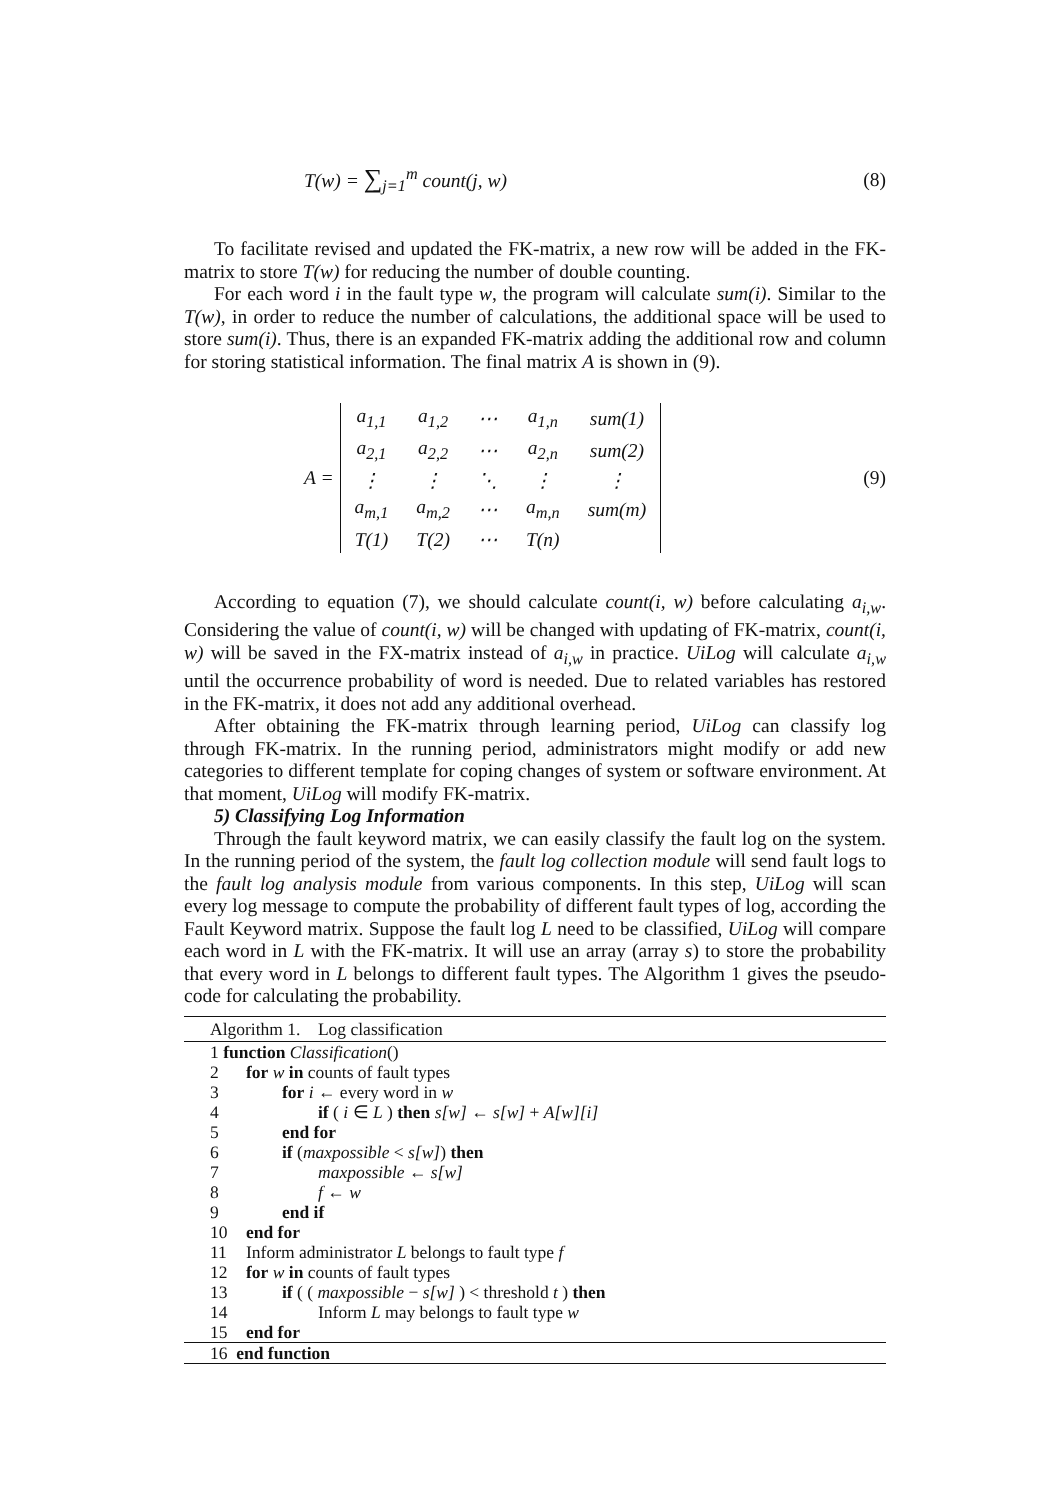T(w) = ∑<sub>j=1</sub><sup>m</sup> count(j, w) (8)
To facilitate revised and updated the FK-matrix, a new row will be added in the FK-matrix to store T(w) for reducing the number of double counting.
For each word i in the fault type w, the program will calculate sum(i). Similar to the T(w), in order to reduce the number of calculations, the additional space will be used to store sum(i). Thus, there is an expanded FK-matrix adding the additional row and column for storing statistical information. The final matrix A is shown in (9).
A =
| a<sub>1,1</sub> | a<sub>1,2</sub> | ⋯ | a<sub>1,n</sub> | sum(1) |
| a<sub>2,1</sub> | a<sub>2,2</sub> | ⋯ | a<sub>2,n</sub> | sum(2) |
| ⋮ | ⋮ | ⋱ | ⋮ | ⋮ |
| a<sub>m,1</sub> | a<sub>m,2</sub> | ⋯ | a<sub>m,n</sub> | sum(m) |
| T(1) | T(2) | ⋯ | T(n) | |
(9)
According to equation (7), we should calculate count(i, w) before calculating a<sub>i,w</sub>. Considering the value of count(i, w) will be changed with updating of FK-matrix, count(i, w) will be saved in the FX-matrix instead of a<sub>i,w</sub> in practice. UiLog will calculate a<sub>i,w</sub> until the occurrence probability of word is needed. Due to related variables has restored in the FK-matrix, it does not add any additional overhead.
After obtaining the FK-matrix through learning period, UiLog can classify log through FK-matrix. In the running period, administrators might modify or add new categories to different template for coping changes of system or software environment. At that moment, UiLog will modify FK-matrix.
5) Classifying Log Information
Through the fault keyword matrix, we can easily classify the fault log on the system. In the running period of the system, the fault log collection module will send fault logs to the fault log analysis module from various components. In this step, UiLog will scan every log message to compute the probability of different fault types of log, according the Fault Keyword matrix. Suppose the fault log L need to be classified, UiLog will compare each word in L with the FK-matrix. It will use an array (array s) to store the probability that every word in L belongs to different fault types. The Algorithm 1 gives the pseudo-code for calculating the probability.
Algorithm 1. Log classification
1 function Classification()
2 for w in counts of fault types
3 for i ← every word in w
4 if ( i ∈ L ) then s[w] ← s[w] + A[w][i]
5 end for
6 if (maxpossible < s[w]) then
7 maxpossible ← s[w]
8 f ← w
9 end if
10 end for
11 Inform administrator L belongs to fault type f
12 for w in counts of fault types
13 if ( ( maxpossible − s[w] ) < threshold t ) then
14 Inform L may belongs to fault type w
15 end for
16 end function